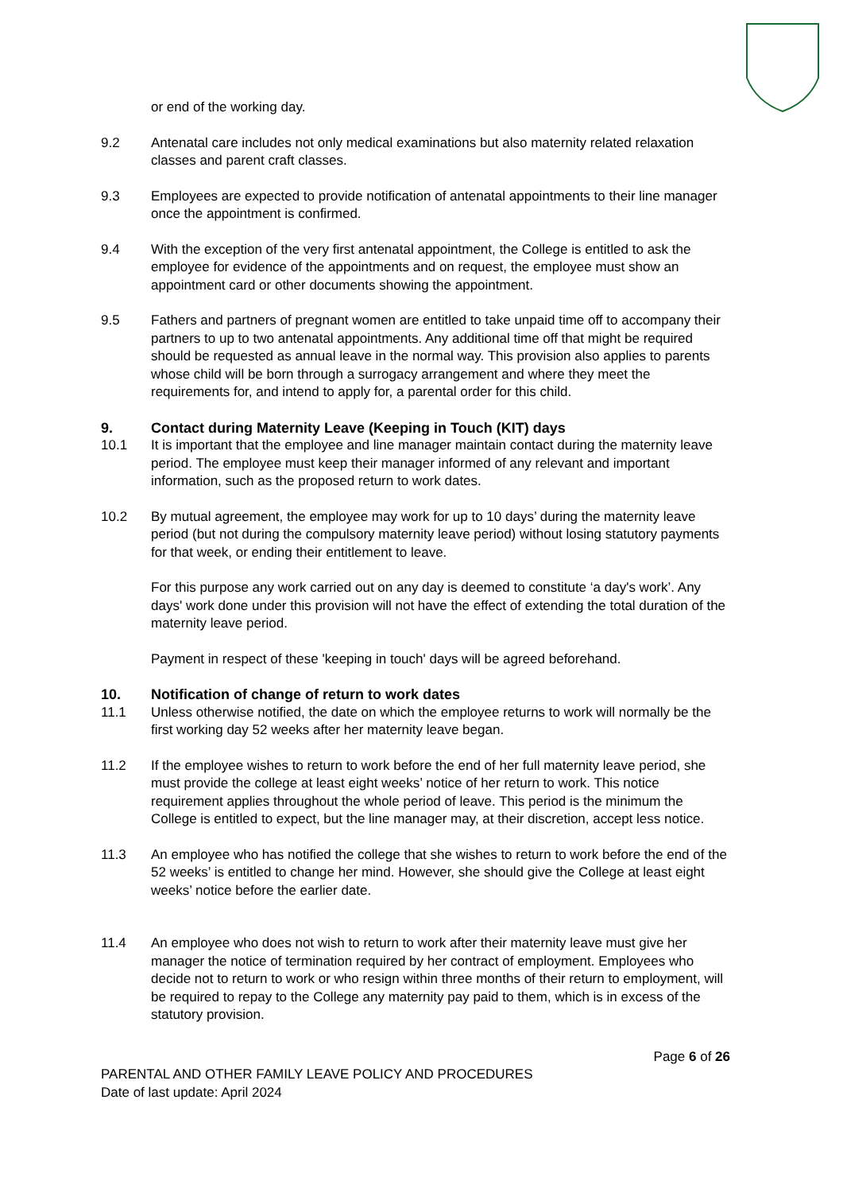or end of the working day.
9.2 Antenatal care includes not only medical examinations but also maternity related relaxation classes and parent craft classes.
9.3 Employees are expected to provide notification of antenatal appointments to their line manager once the appointment is confirmed.
9.4 With the exception of the very first antenatal appointment, the College is entitled to ask the employee for evidence of the appointments and on request, the employee must show an appointment card or other documents showing the appointment.
9.5 Fathers and partners of pregnant women are entitled to take unpaid time off to accompany their partners to up to two antenatal appointments. Any additional time off that might be required should be requested as annual leave in the normal way. This provision also applies to parents whose child will be born through a surrogacy arrangement and where they meet the requirements for, and intend to apply for, a parental order for this child.
9. Contact during Maternity Leave (Keeping in Touch (KIT) days
10.1 It is important that the employee and line manager maintain contact during the maternity leave period. The employee must keep their manager informed of any relevant and important information, such as the proposed return to work dates.
10.2 By mutual agreement, the employee may work for up to 10 days’ during the maternity leave period (but not during the compulsory maternity leave period) without losing statutory payments for that week, or ending their entitlement to leave.
For this purpose any work carried out on any day is deemed to constitute ‘a day's work’. Any days' work done under this provision will not have the effect of extending the total duration of the maternity leave period.
Payment in respect of these 'keeping in touch' days will be agreed beforehand.
10. Notification of change of return to work dates
11.1 Unless otherwise notified, the date on which the employee returns to work will normally be the first working day 52 weeks after her maternity leave began.
11.2 If the employee wishes to return to work before the end of her full maternity leave period, she must provide the college at least eight weeks’ notice of her return to work. This notice requirement applies throughout the whole period of leave. This period is the minimum the College is entitled to expect, but the line manager may, at their discretion, accept less notice.
11.3 An employee who has notified the college that she wishes to return to work before the end of the 52 weeks’ is entitled to change her mind. However, she should give the College at least eight weeks’ notice before the earlier date.
11.4 An employee who does not wish to return to work after their maternity leave must give her manager the notice of termination required by her contract of employment. Employees who decide not to return to work or who resign within three months of their return to employment, will be required to repay to the College any maternity pay paid to them, which is in excess of the statutory provision.
Page 6 of 26
PARENTAL AND OTHER FAMILY LEAVE POLICY AND PROCEDURES
Date of last update: April 2024